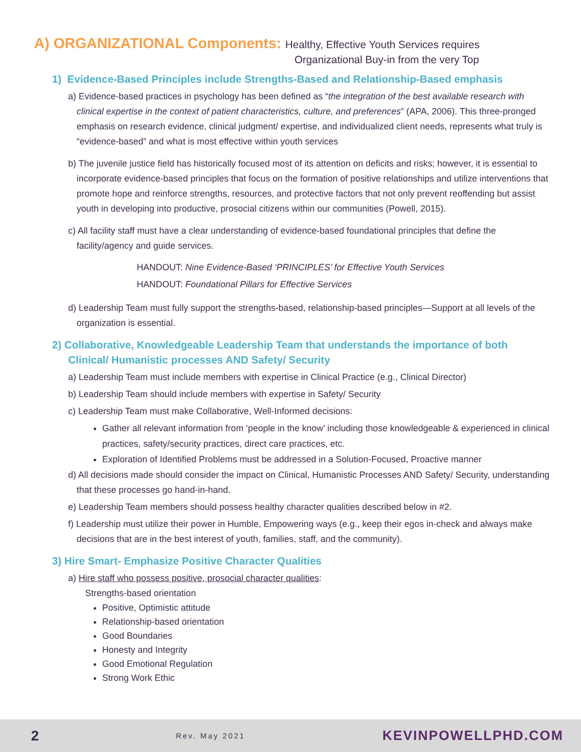A) ORGANIZATIONAL Components: Healthy, Effective Youth Services requires
Organizational Buy-in from the very Top
1) Evidence-Based Principles include Strengths-Based and Relationship-Based emphasis
a) Evidence-based practices in psychology has been defined as “the integration of the best available research with clinical expertise in the context of patient characteristics, culture, and preferences” (APA, 2006). This three-pronged emphasis on research evidence, clinical judgment/ expertise, and individualized client needs, represents what truly is “evidence-based” and what is most effective within youth services
b) The juvenile justice field has historically focused most of its attention on deficits and risks; however, it is essential to incorporate evidence-based principles that focus on the formation of positive relationships and utilize interventions that promote hope and reinforce strengths, resources, and protective factors that not only prevent reoffending but assist youth in developing into productive, prosocial citizens within our communities (Powell, 2015).
c) All facility staff must have a clear understanding of evidence-based foundational principles that define the facility/agency and guide services.
HANDOUT: Nine Evidence-Based ‘PRINCIPLES’ for Effective Youth Services
HANDOUT: Foundational Pillars for Effective Services
d) Leadership Team must fully support the strengths-based, relationship-based principles—Support at all levels of the organization is essential.
2) Collaborative, Knowledgeable Leadership Team that understands the importance of both
Clinical/ Humanistic processes AND Safety/ Security
a) Leadership Team must include members with expertise in Clinical Practice (e.g., Clinical Director)
b) Leadership Team should include members with expertise in Safety/ Security
c) Leadership Team must make Collaborative, Well-Informed decisions:
Gather all relevant information from ‘people in the know’ including those knowledgeable & experienced in clinical practices, safety/security practices, direct care practices, etc.
Exploration of Identified Problems must be addressed in a Solution-Focused, Proactive manner
d) All decisions made should consider the impact on Clinical, Humanistic Processes AND Safety/ Security, understanding that these processes go hand-in-hand.
e) Leadership Team members should possess healthy character qualities described below in #2.
f) Leadership must utilize their power in Humble, Empowering ways (e.g., keep their egos in-check and always make decisions that are in the best interest of youth, families, staff, and the community).
3) Hire Smart- Emphasize Positive Character Qualities
a) Hire staff who possess positive, prosocial character qualities:
Strengths-based orientation
Positive, Optimistic attitude
Relationship-based orientation
Good Boundaries
Honesty and Integrity
Good Emotional Regulation
Strong Work Ethic
2 Rev. May 2021 KEVINPOWELLPHD.COM